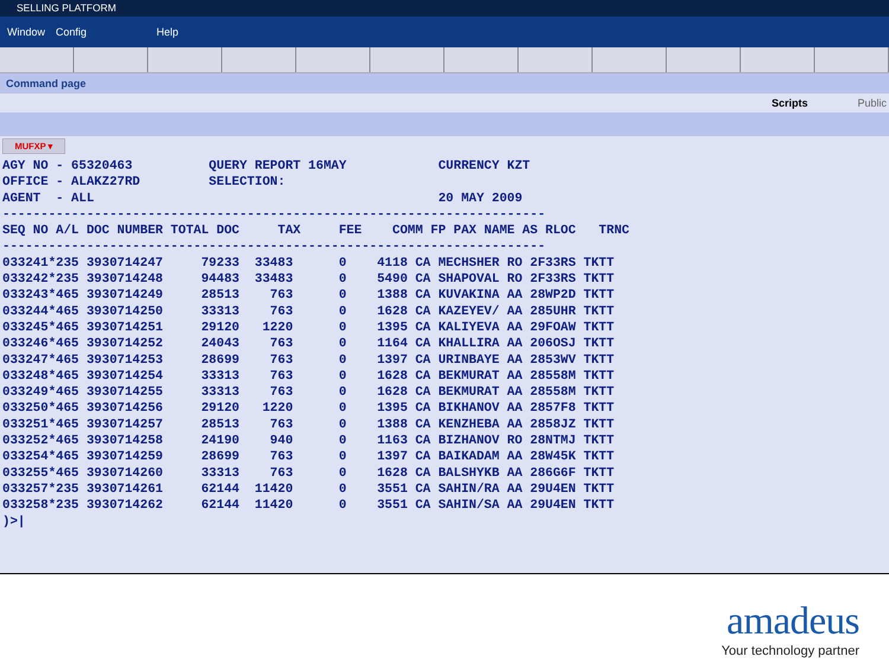SELLING PLATFORM
Window Config Help
Command page
Scripts Public
MUFXP ▾
AGY NO - 65320463          QUERY REPORT 16MAY            CURRENCY KZT
OFFICE - ALAKZ27RD         SELECTION:
AGENT  - ALL                                             20 MAY 2009
-----------------------------------------------------------------------
SEQ NO A/L DOC NUMBER TOTAL DOC     TAX     FEE    COMM FP PAX NAME AS RLOC   TRNC
-----------------------------------------------------------------------
033241*235 3930714247     79233  33483      0    4118 CA MECHSHER RO 2F33RS TKTT
033242*235 3930714248     94483  33483      0    5490 CA SHAPOVAL RO 2F33RS TKTT
033243*465 3930714249     28513    763      0    1388 CA KUVAKINA AA 28WP2D TKTT
033244*465 3930714250     33313    763      0    1628 CA KAZEYEV/ AA 285UHR TKTT
033245*465 3930714251     29120   1220      0    1395 CA KALIYEVA AA 29FOAW TKTT
033246*465 3930714252     24043    763      0    1164 CA KHALLIRA AA 206OSJ TKTT
033247*465 3930714253     28699    763      0    1397 CA URINBAYE AA 2853WV TKTT
033248*465 3930714254     33313    763      0    1628 CA BEKMURAT AA 28558M TKTT
033249*465 3930714255     33313    763      0    1628 CA BEKMURAT AA 28558M TKTT
033250*465 3930714256     29120   1220      0    1395 CA BIKHANOV AA 2857F8 TKTT
033251*465 3930714257     28513    763      0    1388 CA KENZHEBA AA 2858JZ TKTT
033252*465 3930714258     24190    940      0    1163 CA BIZHANOV RO 28NTMJ TKTT
033254*465 3930714259     28699    763      0    1397 CA BAIKADAM AA 28W45K TKTT
033255*465 3930714260     33313    763      0    1628 CA BALSHYKB AA 286G6F TKTT
033257*235 3930714261     62144  11420      0    3551 CA SAHIN/RA AA 29U4EN TKTT
033258*235 3930714262     62144  11420      0    3551 CA SAHIN/SA AA 29U4EN TKTT
)>|
amadeus
Your technology partner